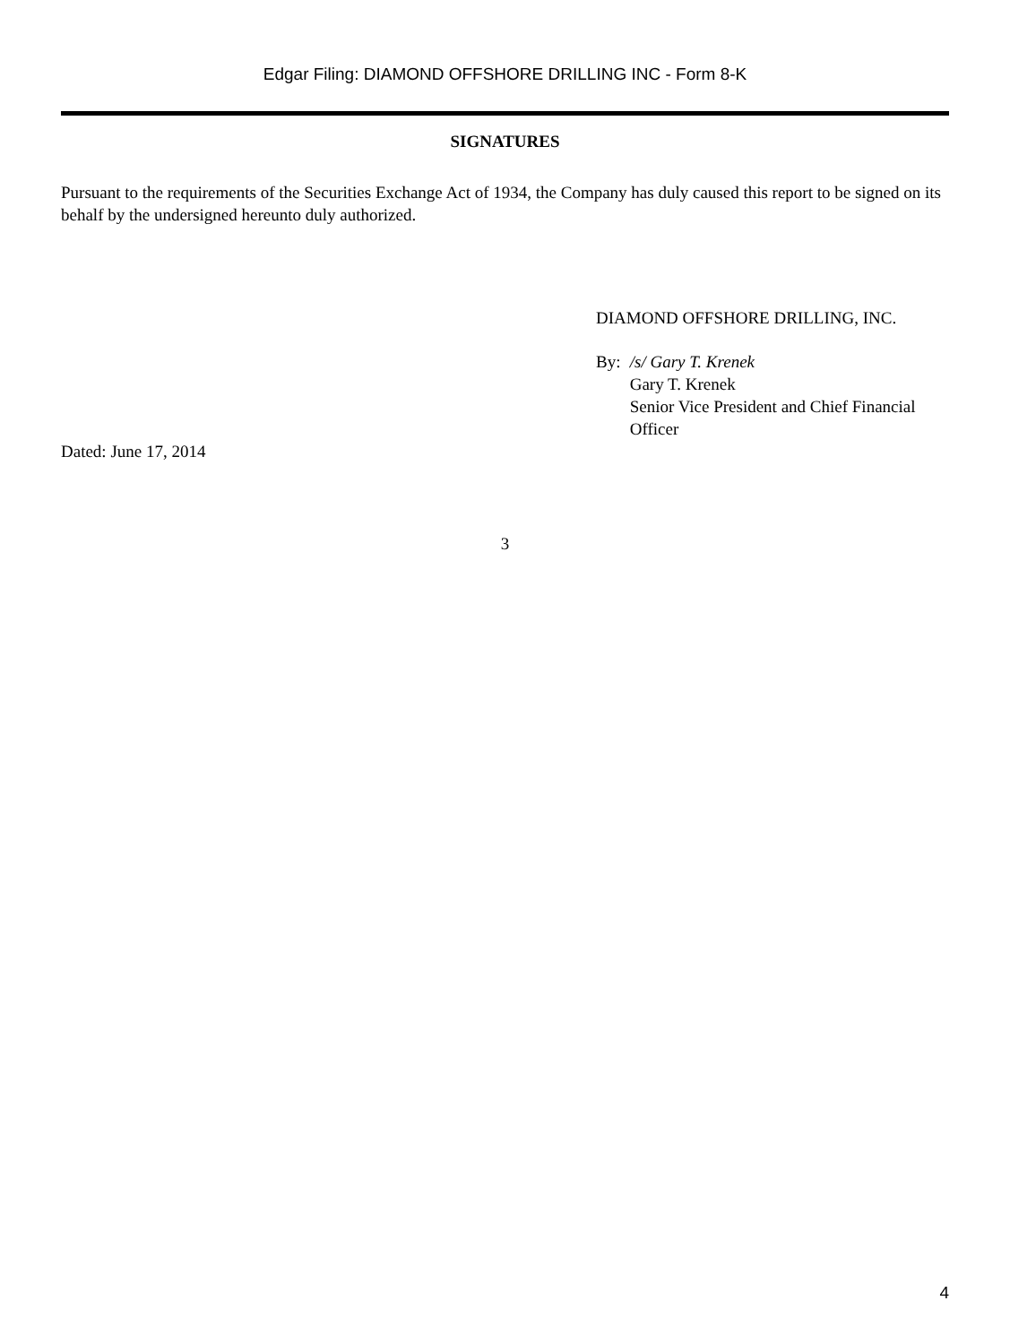Edgar Filing: DIAMOND OFFSHORE DRILLING INC - Form 8-K
SIGNATURES
Pursuant to the requirements of the Securities Exchange Act of 1934, the Company has duly caused this report to be signed on its behalf by the undersigned hereunto duly authorized.
DIAMOND OFFSHORE DRILLING, INC.
By: /s/ Gary T. Krenek
Gary T. Krenek
Senior Vice President and Chief Financial Officer
Dated: June 17, 2014
3
4